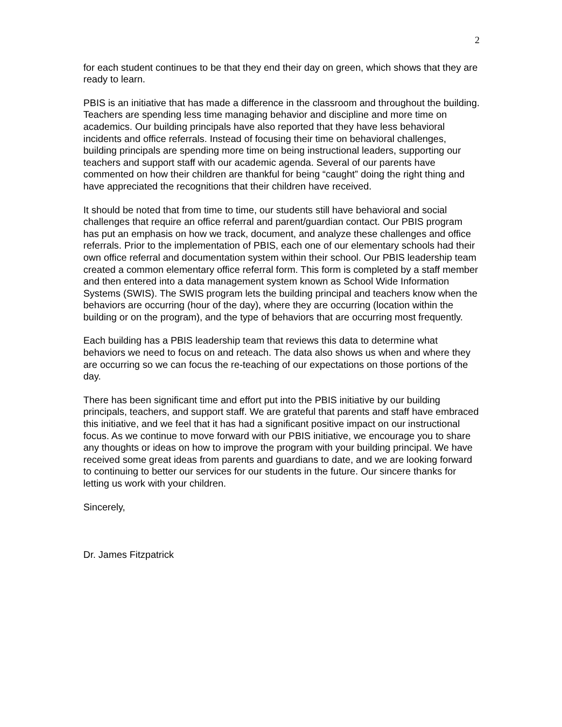2
for each student continues to be that they end their day on green, which shows that they are ready to learn.
PBIS is an initiative that has made a difference in the classroom and throughout the building. Teachers are spending less time managing behavior and discipline and more time on academics. Our building principals have also reported that they have less behavioral incidents and office referrals. Instead of focusing their time on behavioral challenges, building principals are spending more time on being instructional leaders, supporting our teachers and support staff with our academic agenda. Several of our parents have commented on how their children are thankful for being “caught” doing the right thing and have appreciated the recognitions that their children have received.
It should be noted that from time to time, our students still have behavioral and social challenges that require an office referral and parent/guardian contact. Our PBIS program has put an emphasis on how we track, document, and analyze these challenges and office referrals. Prior to the implementation of PBIS, each one of our elementary schools had their own office referral and documentation system within their school. Our PBIS leadership team created a common elementary office referral form. This form is completed by a staff member and then entered into a data management system known as School Wide Information Systems (SWIS). The SWIS program lets the building principal and teachers know when the behaviors are occurring (hour of the day), where they are occurring (location within the building or on the program), and the type of behaviors that are occurring most frequently.
Each building has a PBIS leadership team that reviews this data to determine what behaviors we need to focus on and reteach. The data also shows us when and where they are occurring so we can focus the re-teaching of our expectations on those portions of the day.
There has been significant time and effort put into the PBIS initiative by our building principals, teachers, and support staff. We are grateful that parents and staff have embraced this initiative, and we feel that it has had a significant positive impact on our instructional focus. As we continue to move forward with our PBIS initiative, we encourage you to share any thoughts or ideas on how to improve the program with your building principal. We have received some great ideas from parents and guardians to date, and we are looking forward to continuing to better our services for our students in the future. Our sincere thanks for letting us work with your children.
Sincerely,
Dr. James Fitzpatrick